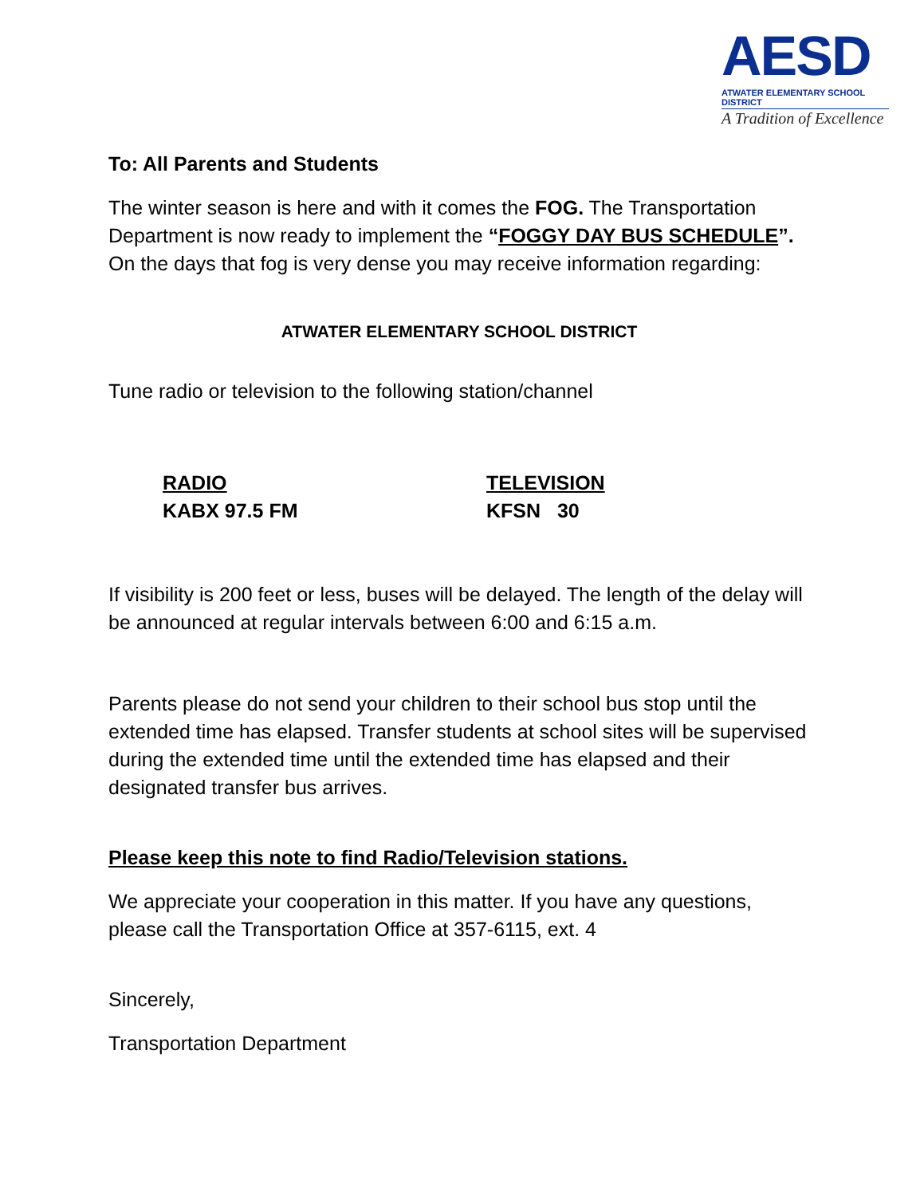AESD
ATWATER ELEMENTARY SCHOOL DISTRICT
A Tradition of Excellence
To: All Parents and Students
The winter season is here and with it comes the FOG. The Transportation Department is now ready to implement the “FOGGY DAY BUS SCHEDULE”. On the days that fog is very dense you may receive information regarding:
ATWATER ELEMENTARY SCHOOL DISTRICT
Tune radio or television to the following station/channel
RADIO
KABX 97.5 FM
TELEVISION
KFSN 30
If visibility is 200 feet or less, buses will be delayed. The length of the delay will be announced at regular intervals between 6:00 and 6:15 a.m.
Parents please do not send your children to their school bus stop until the extended time has elapsed. Transfer students at school sites will be supervised during the extended time until the extended time has elapsed and their designated transfer bus arrives.
Please keep this note to find Radio/Television stations.
We appreciate your cooperation in this matter. If you have any questions, please call the Transportation Office at 357-6115, ext. 4
Sincerely,
Transportation Department